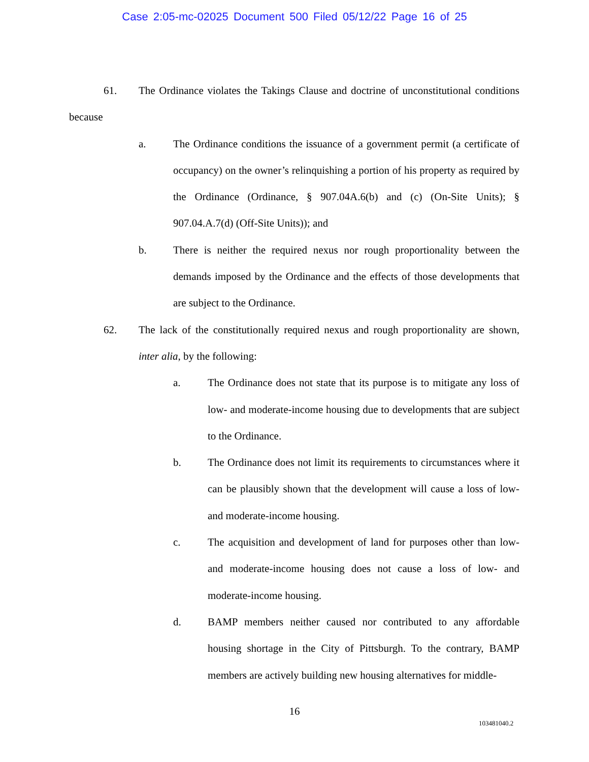Case 2:05-mc-02025 Document 500 Filed 05/12/22 Page 16 of 25
61. The Ordinance violates the Takings Clause and doctrine of unconstitutional conditions because
a. The Ordinance conditions the issuance of a government permit (a certificate of occupancy) on the owner’s relinquishing a portion of his property as required by the Ordinance (Ordinance, § 907.04A.6(b) and (c) (On-Site Units); § 907.04.A.7(d) (Off-Site Units)); and
b. There is neither the required nexus nor rough proportionality between the demands imposed by the Ordinance and the effects of those developments that are subject to the Ordinance.
62. The lack of the constitutionally required nexus and rough proportionality are shown, inter alia, by the following:
a. The Ordinance does not state that its purpose is to mitigate any loss of low- and moderate-income housing due to developments that are subject to the Ordinance.
b. The Ordinance does not limit its requirements to circumstances where it can be plausibly shown that the development will cause a loss of low- and moderate-income housing.
c. The acquisition and development of land for purposes other than low- and moderate-income housing does not cause a loss of low- and moderate-income housing.
d. BAMP members neither caused nor contributed to any affordable housing shortage in the City of Pittsburgh. To the contrary, BAMP members are actively building new housing alternatives for middle-
16
103481040.2